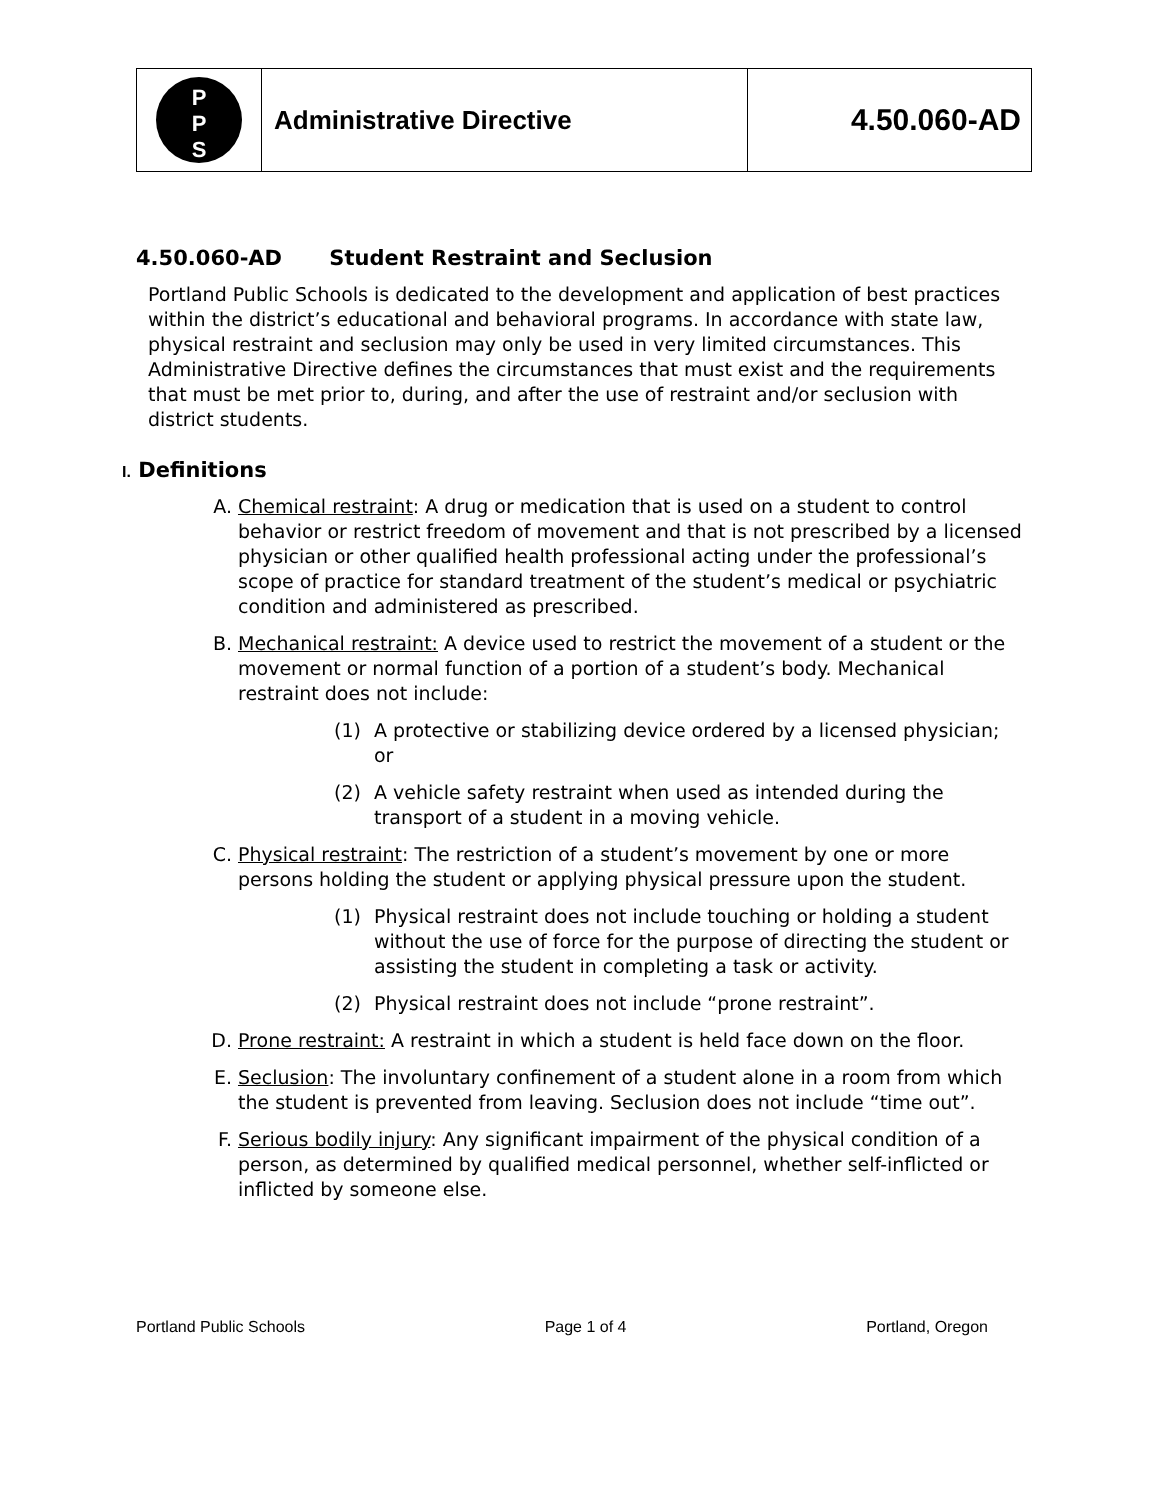| P P S | Administrative Directive | 4.50.060-AD |
4.50.060-AD Student Restraint and Seclusion
Portland Public Schools is dedicated to the development and application of best practices within the district’s educational and behavioral programs. In accordance with state law, physical restraint and seclusion may only be used in very limited circumstances. This Administrative Directive defines the circumstances that must exist and the requirements that must be met prior to, during, and after the use of restraint and/or seclusion with district students.
I. Definitions
A. Chemical restraint: A drug or medication that is used on a student to control behavior or restrict freedom of movement and that is not prescribed by a licensed physician or other qualified health professional acting under the professional’s scope of practice for standard treatment of the student’s medical or psychiatric condition and administered as prescribed.
B. Mechanical restraint: A device used to restrict the movement of a student or the movement or normal function of a portion of a student’s body. Mechanical restraint does not include:
(1) A protective or stabilizing device ordered by a licensed physician; or
(2) A vehicle safety restraint when used as intended during the transport of a student in a moving vehicle.
C. Physical restraint: The restriction of a student’s movement by one or more persons holding the student or applying physical pressure upon the student.
(1) Physical restraint does not include touching or holding a student without the use of force for the purpose of directing the student or assisting the student in completing a task or activity.
(2) Physical restraint does not include “prone restraint”.
D. Prone restraint: A restraint in which a student is held face down on the floor.
E. Seclusion: The involuntary confinement of a student alone in a room from which the student is prevented from leaving. Seclusion does not include “time out”.
F. Serious bodily injury: Any significant impairment of the physical condition of a person, as determined by qualified medical personnel, whether self-inflicted or inflicted by someone else.
Portland Public Schools Page 1 of 4 Portland, Oregon